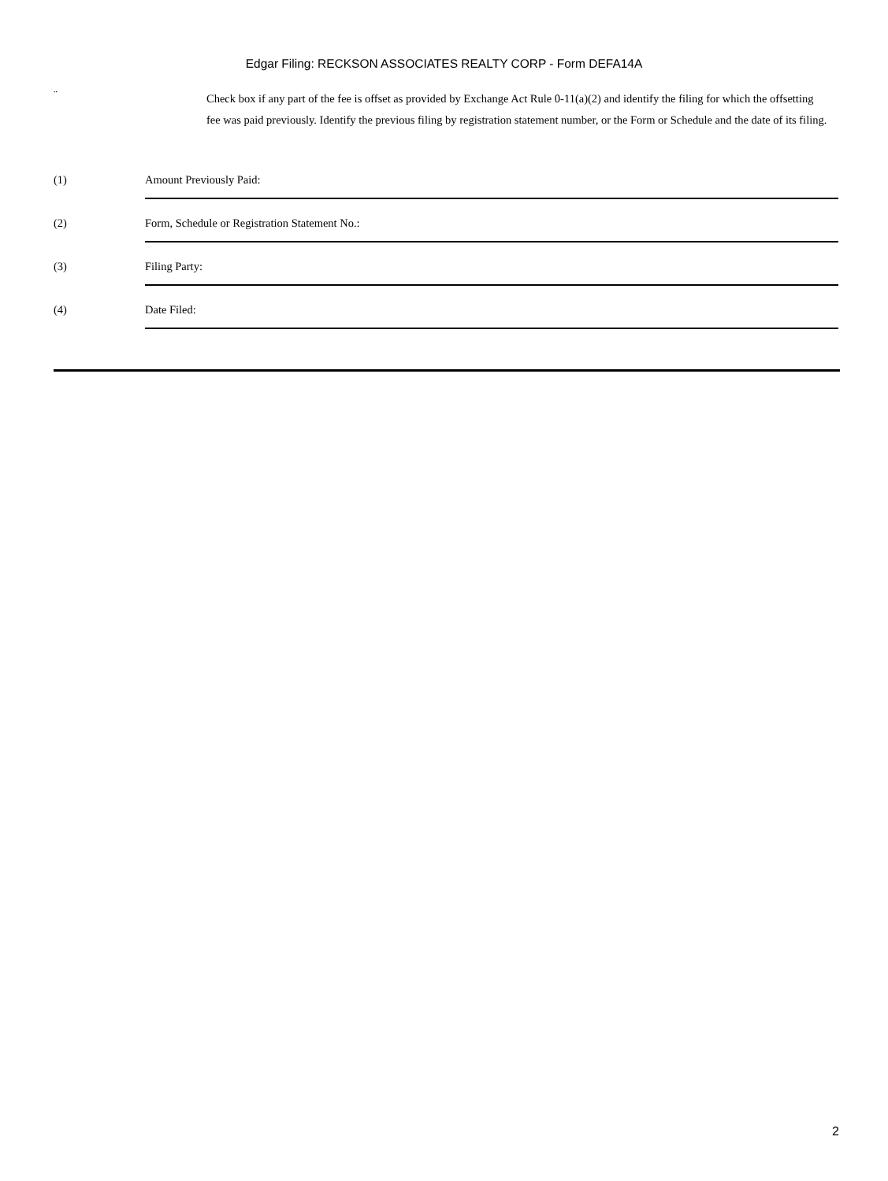Edgar Filing: RECKSON ASSOCIATES REALTY CORP - Form DEFA14A
¨
Check box if any part of the fee is offset as provided by Exchange Act Rule 0-11(a)(2) and identify the filing for which the offsetting fee was paid previously. Identify the previous filing by registration statement number, or the Form or Schedule and the date of its filing.
(1)
Amount Previously Paid:
(2)
Form, Schedule or Registration Statement No.:
(3)
Filing Party:
(4)
Date Filed:
2